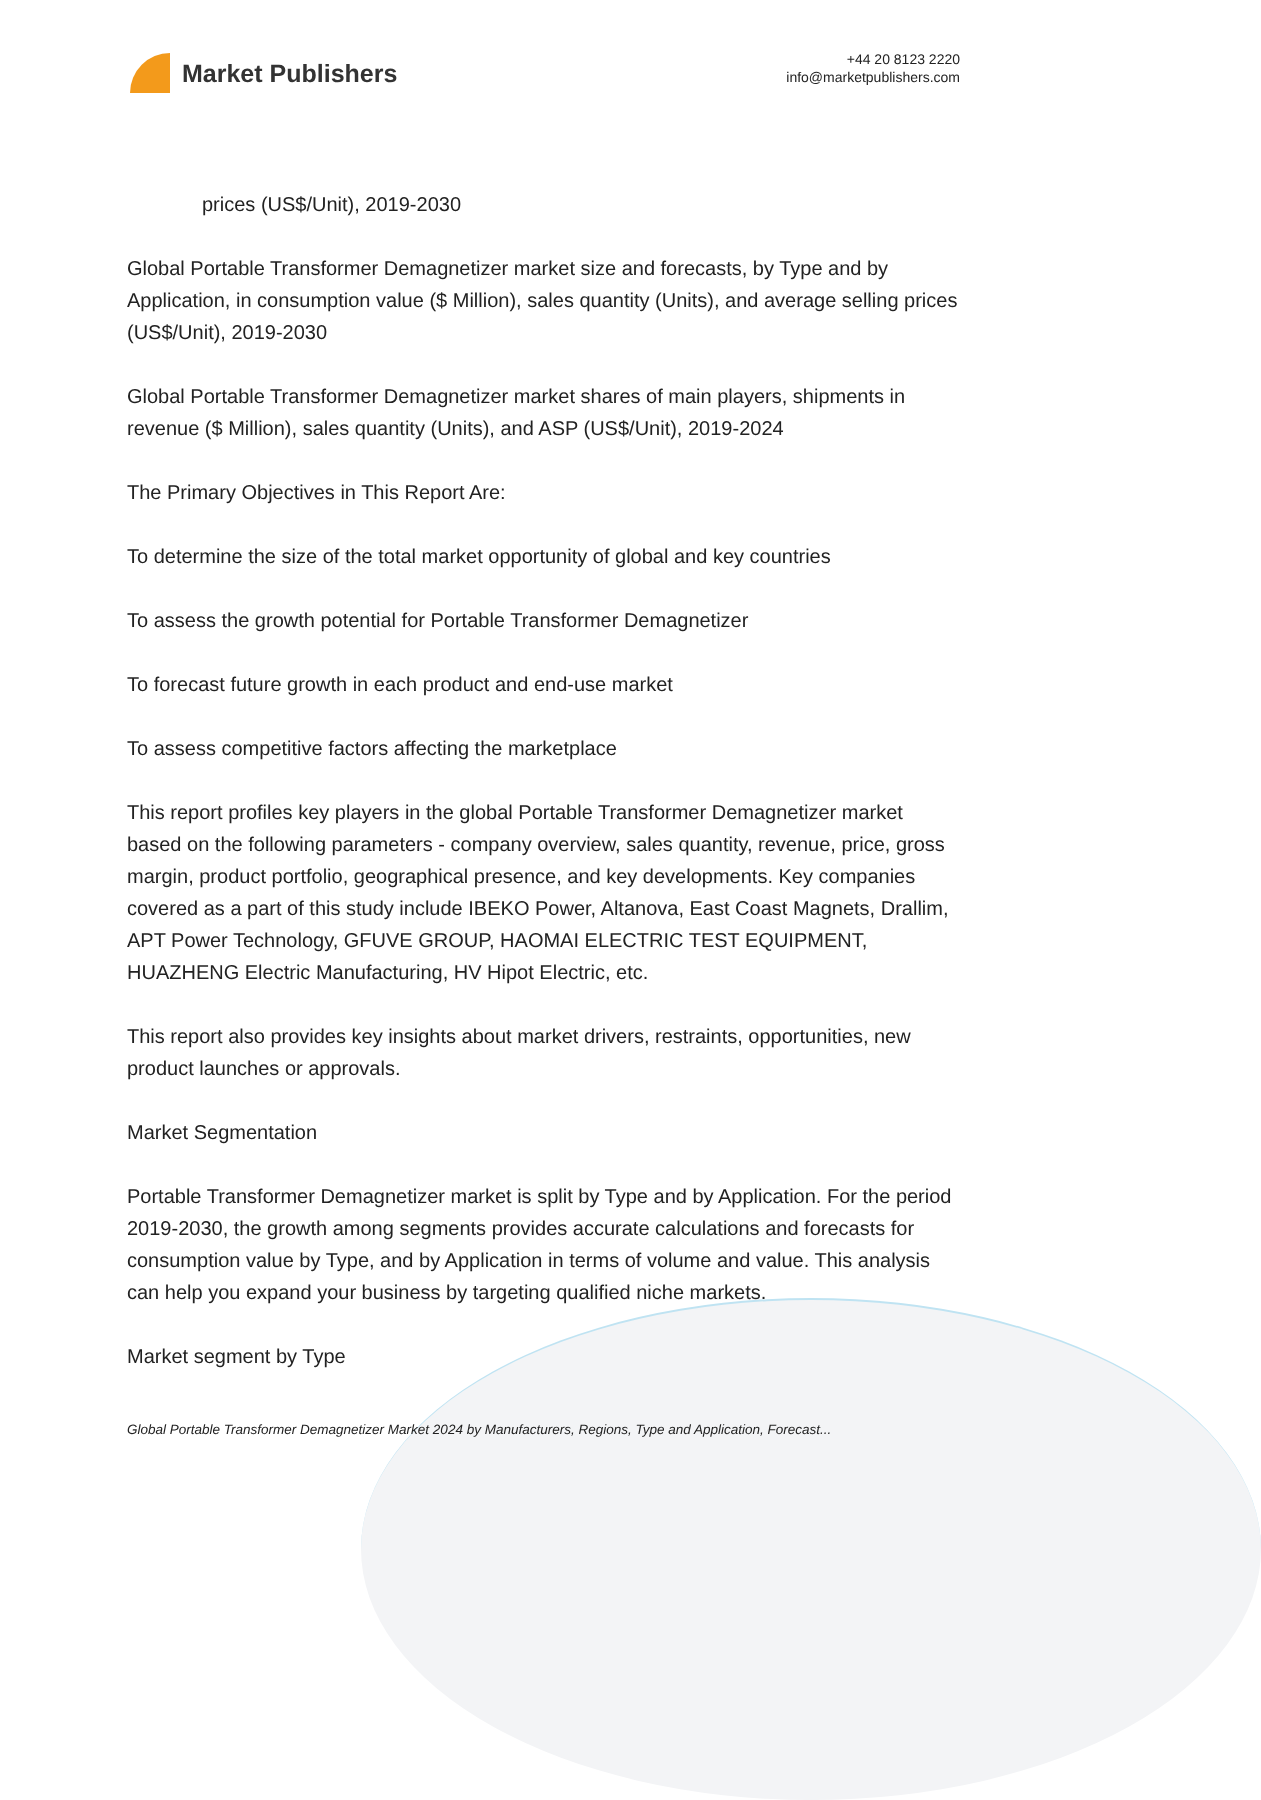Market Publishers
+44 20 8123 2220
info@marketpublishers.com
prices (US$/Unit), 2019-2030
Global Portable Transformer Demagnetizer market size and forecasts, by Type and by Application, in consumption value ($ Million), sales quantity (Units), and average selling prices (US$/Unit), 2019-2030
Global Portable Transformer Demagnetizer market shares of main players, shipments in revenue ($ Million), sales quantity (Units), and ASP (US$/Unit), 2019-2024
The Primary Objectives in This Report Are:
To determine the size of the total market opportunity of global and key countries
To assess the growth potential for Portable Transformer Demagnetizer
To forecast future growth in each product and end-use market
To assess competitive factors affecting the marketplace
This report profiles key players in the global Portable Transformer Demagnetizer market based on the following parameters - company overview, sales quantity, revenue, price, gross margin, product portfolio, geographical presence, and key developments. Key companies covered as a part of this study include IBEKO Power, Altanova, East Coast Magnets, Drallim, APT Power Technology, GFUVE GROUP, HAOMAI ELECTRIC TEST EQUIPMENT, HUAZHENG Electric Manufacturing, HV Hipot Electric, etc.
This report also provides key insights about market drivers, restraints, opportunities, new product launches or approvals.
Market Segmentation
Portable Transformer Demagnetizer market is split by Type and by Application. For the period 2019-2030, the growth among segments provides accurate calculations and forecasts for consumption value by Type, and by Application in terms of volume and value. This analysis can help you expand your business by targeting qualified niche markets.
Market segment by Type
Global Portable Transformer Demagnetizer Market 2024 by Manufacturers, Regions, Type and Application, Forecast...